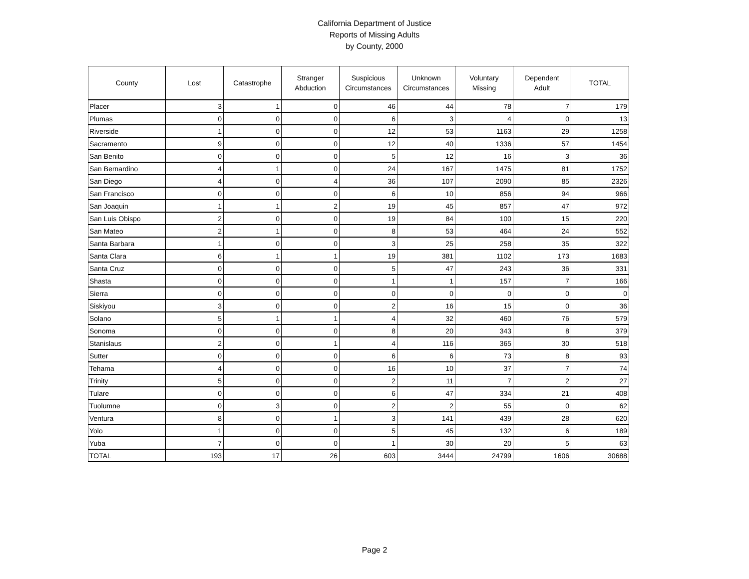California Department of Justice
Reports of Missing Adults
by County, 2000
| County | Lost | Catastrophe | Stranger Abduction | Suspicious Circumstances | Unknown Circumstances | Voluntary Missing | Dependent Adult | TOTAL |
| --- | --- | --- | --- | --- | --- | --- | --- | --- |
| Placer | 3 | 1 | 0 | 46 | 44 | 78 | 7 | 179 |
| Plumas | 0 | 0 | 0 | 6 | 3 | 4 | 0 | 13 |
| Riverside | 1 | 0 | 0 | 12 | 53 | 1163 | 29 | 1258 |
| Sacramento | 9 | 0 | 0 | 12 | 40 | 1336 | 57 | 1454 |
| San Benito | 0 | 0 | 0 | 5 | 12 | 16 | 3 | 36 |
| San Bernardino | 4 | 1 | 0 | 24 | 167 | 1475 | 81 | 1752 |
| San Diego | 4 | 0 | 4 | 36 | 107 | 2090 | 85 | 2326 |
| San Francisco | 0 | 0 | 0 | 6 | 10 | 856 | 94 | 966 |
| San Joaquin | 1 | 1 | 2 | 19 | 45 | 857 | 47 | 972 |
| San Luis Obispo | 2 | 0 | 0 | 19 | 84 | 100 | 15 | 220 |
| San Mateo | 2 | 1 | 0 | 8 | 53 | 464 | 24 | 552 |
| Santa Barbara | 1 | 0 | 0 | 3 | 25 | 258 | 35 | 322 |
| Santa Clara | 6 | 1 | 1 | 19 | 381 | 1102 | 173 | 1683 |
| Santa Cruz | 0 | 0 | 0 | 5 | 47 | 243 | 36 | 331 |
| Shasta | 0 | 0 | 0 | 1 | 1 | 157 | 7 | 166 |
| Sierra | 0 | 0 | 0 | 0 | 0 | 0 | 0 | 0 |
| Siskiyou | 3 | 0 | 0 | 2 | 16 | 15 | 0 | 36 |
| Solano | 5 | 1 | 1 | 4 | 32 | 460 | 76 | 579 |
| Sonoma | 0 | 0 | 0 | 8 | 20 | 343 | 8 | 379 |
| Stanislaus | 2 | 0 | 1 | 4 | 116 | 365 | 30 | 518 |
| Sutter | 0 | 0 | 0 | 6 | 6 | 73 | 8 | 93 |
| Tehama | 4 | 0 | 0 | 16 | 10 | 37 | 7 | 74 |
| Trinity | 5 | 0 | 0 | 2 | 11 | 7 | 2 | 27 |
| Tulare | 0 | 0 | 0 | 6 | 47 | 334 | 21 | 408 |
| Tuolumne | 0 | 3 | 0 | 2 | 2 | 55 | 0 | 62 |
| Ventura | 8 | 0 | 1 | 3 | 141 | 439 | 28 | 620 |
| Yolo | 1 | 0 | 0 | 5 | 45 | 132 | 6 | 189 |
| Yuba | 7 | 0 | 0 | 1 | 30 | 20 | 5 | 63 |
| TOTAL | 193 | 17 | 26 | 603 | 3444 | 24799 | 1606 | 30688 |
Page 2